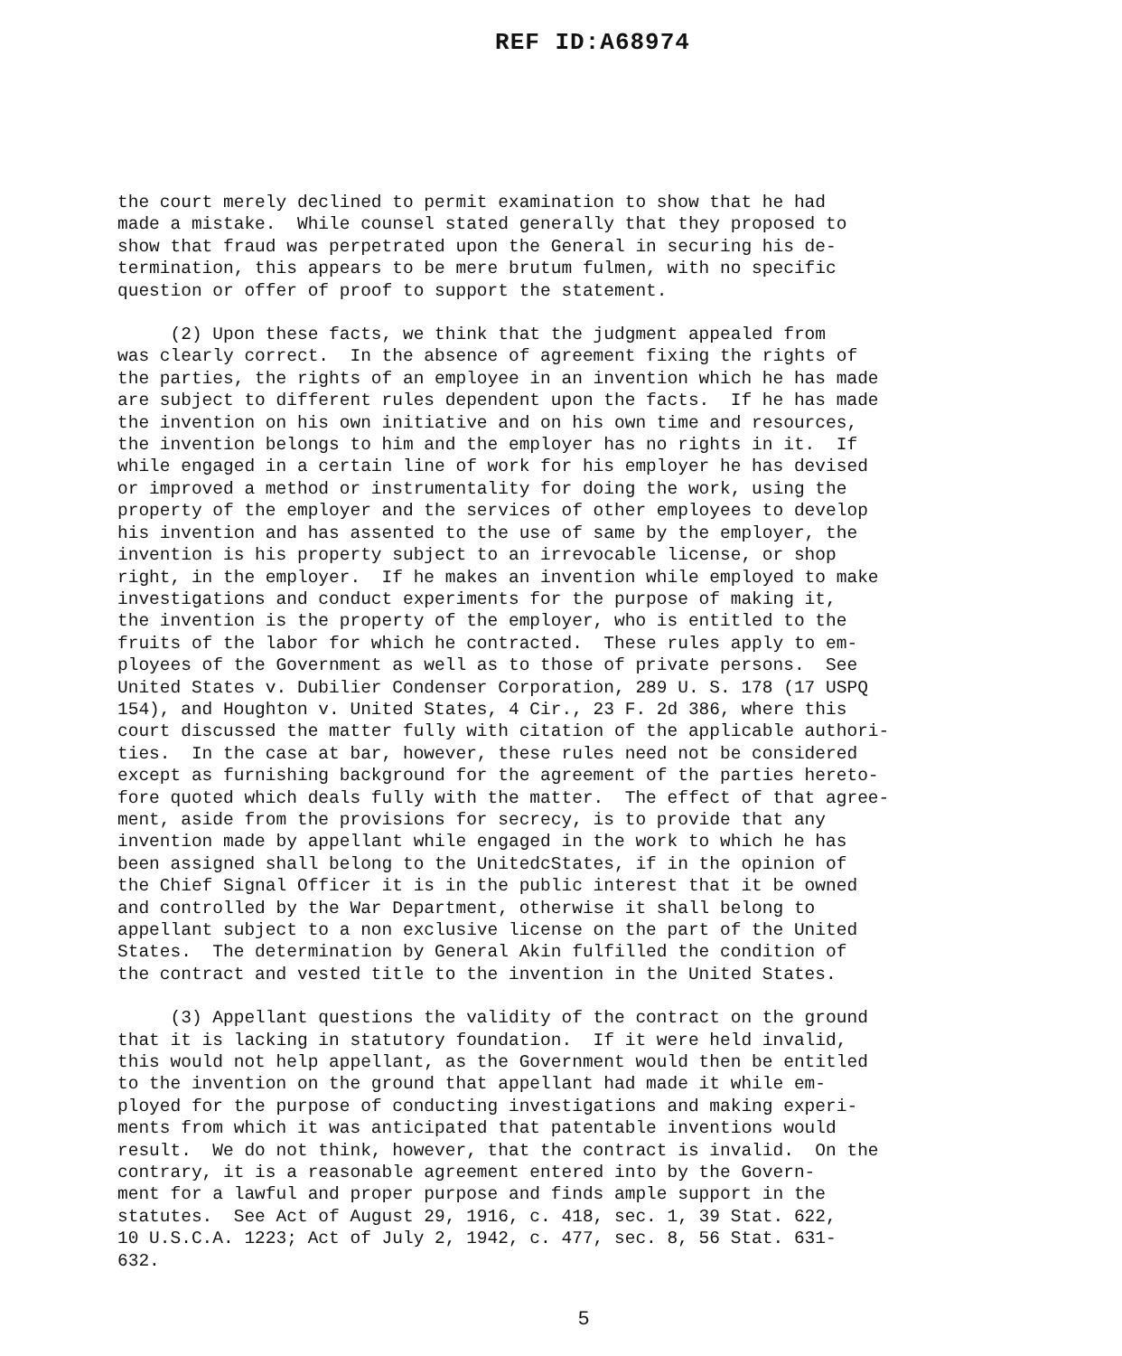REF ID:A68974
the court merely declined to permit examination to show that he had made a mistake. While counsel stated generally that they proposed to show that fraud was perpetrated upon the General in securing his de- termination, this appears to be mere brutum fulmen, with no specific question or offer of proof to support the statement.
(2) Upon these facts, we think that the judgment appealed from was clearly correct. In the absence of agreement fixing the rights of the parties, the rights of an employee in an invention which he has made are subject to different rules dependent upon the facts. If he has made the invention on his own initiative and on his own time and resources, the invention belongs to him and the employer has no rights in it. If while engaged in a certain line of work for his employer he has devised or improved a method or instrumentality for doing the work, using the property of the employer and the services of other employees to develop his invention and has assented to the use of same by the employer, the invention is his property subject to an irrevocable license, or shop right, in the employer. If he makes an invention while employed to make investigations and conduct experiments for the purpose of making it, the invention is the property of the employer, who is entitled to the fruits of the labor for which he contracted. These rules apply to em- ployees of the Government as well as to those of private persons. See United States v. Dubilier Condenser Corporation, 289 U. S. 178 (17 USPQ 154), and Houghton v. United States, 4 Cir., 23 F. 2d 386, where this court discussed the matter fully with citation of the applicable authori- ties. In the case at bar, however, these rules need not be considered except as furnishing background for the agreement of the parties hereto- fore quoted which deals fully with the matter. The effect of that agree- ment, aside from the provisions for secrecy, is to provide that any invention made by appellant while engaged in the work to which he has been assigned shall belong to the UnitedcStates, if in the opinion of the Chief Signal Officer it is in the public interest that it be owned and controlled by the War Department, otherwise it shall belong to appellant subject to a non exclusive license on the part of the United States. The determination by General Akin fulfilled the condition of the contract and vested title to the invention in the United States.
(3) Appellant questions the validity of the contract on the ground that it is lacking in statutory foundation. If it were held invalid, this would not help appellant, as the Government would then be entitled to the invention on the ground that appellant had made it while em- ployed for the purpose of conducting investigations and making experi- ments from which it was anticipated that patentable inventions would result. We do not think, however, that the contract is invalid. On the contrary, it is a reasonable agreement entered into by the Govern- ment for a lawful and proper purpose and finds ample support in the statutes. See Act of August 29, 1916, c. 418, sec. 1, 39 Stat. 622, 10 U.S.C.A. 1223; Act of July 2, 1942, c. 477, sec. 8, 56 Stat. 631- 632.
5